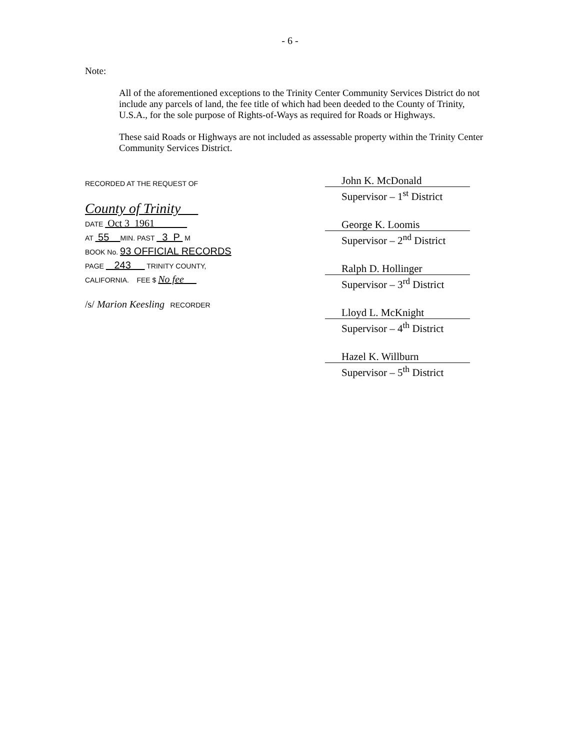- 6 -
Note:
All of the aforementioned exceptions to the Trinity Center Community Services District do not include any parcels of land, the fee title of which had been deeded to the County of Trinity, U.S.A., for the sole purpose of Rights-of-Ways as required for Roads or Highways.
These said Roads or Highways are not included as assessable property within the Trinity Center Community Services District.
RECORDED AT THE REQUEST OF
County of Trinity
DATE Oct 3 1961
AT 55 MIN. PAST 3 P M
BOOK No. 93 OFFICIAL RECORDS
PAGE 243 TRINITY COUNTY,
CALIFORNIA. FEE $ No fee
/s/ Marion Keesling RECORDER
John K. McDonald
Supervisor – 1<sup>st</sup> District
George K. Loomis
Supervisor – 2<sup>nd</sup> District
Ralph D. Hollinger
Supervisor – 3<sup>rd</sup> District
Lloyd L. McKnight
Supervisor – 4<sup>th</sup> District
Hazel K. Willburn
Supervisor – 5<sup>th</sup> District